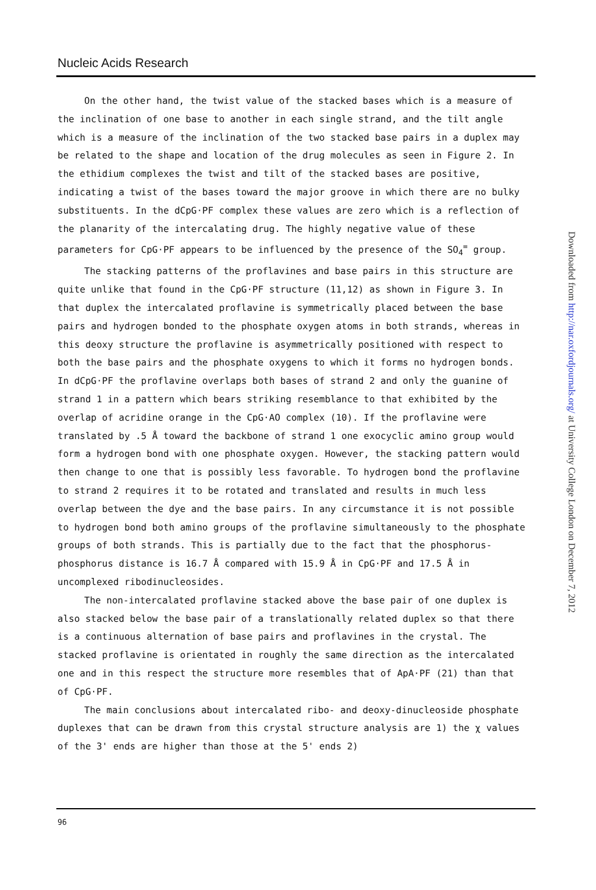Nucleic Acids Research
On the other hand, the twist value of the stacked bases which is a measure of the inclination of one base to another in each single strand, and the tilt angle which is a measure of the inclination of the two stacked base pairs in a duplex may be related to the shape and location of the drug molecules as seen in Figure 2. In the ethidium complexes the twist and tilt of the stacked bases are positive, indicating a twist of the bases toward the major groove in which there are no bulky substituents. In the dCpG·PF complex these values are zero which is a reflection of the planarity of the intercalating drug. The highly negative value of these parameters for CpG·PF appears to be influenced by the presence of the SO<sub>4</sub><sup>=</sup> group.
The stacking patterns of the proflavines and base pairs in this structure are quite unlike that found in the CpG·PF structure (11,12) as shown in Figure 3. In that duplex the intercalated proflavine is symmetrically placed between the base pairs and hydrogen bonded to the phosphate oxygen atoms in both strands, whereas in this deoxy structure the proflavine is asymmetrically positioned with respect to both the base pairs and the phosphate oxygens to which it forms no hydrogen bonds. In dCpG·PF the proflavine overlaps both bases of strand 2 and only the guanine of strand 1 in a pattern which bears striking resemblance to that exhibited by the overlap of acridine orange in the CpG·AO complex (10). If the proflavine were translated by .5 Å toward the backbone of strand 1 one exocyclic amino group would form a hydrogen bond with one phosphate oxygen. However, the stacking pattern would then change to one that is possibly less favorable. To hydrogen bond the proflavine to strand 2 requires it to be rotated and translated and results in much less overlap between the dye and the base pairs. In any circumstance it is not possible to hydrogen bond both amino groups of the proflavine simultaneously to the phosphate groups of both strands. This is partially due to the fact that the phosphorus-phosphorus distance is 16.7 Å compared with 15.9 Å in CpG·PF and 17.5 Å in uncomplexed ribodinucleosides.
The non-intercalated proflavine stacked above the base pair of one duplex is also stacked below the base pair of a translationally related duplex so that there is a continuous alternation of base pairs and proflavines in the crystal. The stacked proflavine is orientated in roughly the same direction as the intercalated one and in this respect the structure more resembles that of ApA·PF (21) than that of CpG·PF.
The main conclusions about intercalated ribo- and deoxy-dinucleoside phosphate duplexes that can be drawn from this crystal structure analysis are 1) the χ values of the 3' ends are higher than those at the 5' ends 2)
96
Downloaded from http://nar.oxfordjournals.org/ at University College London on December 7, 2012